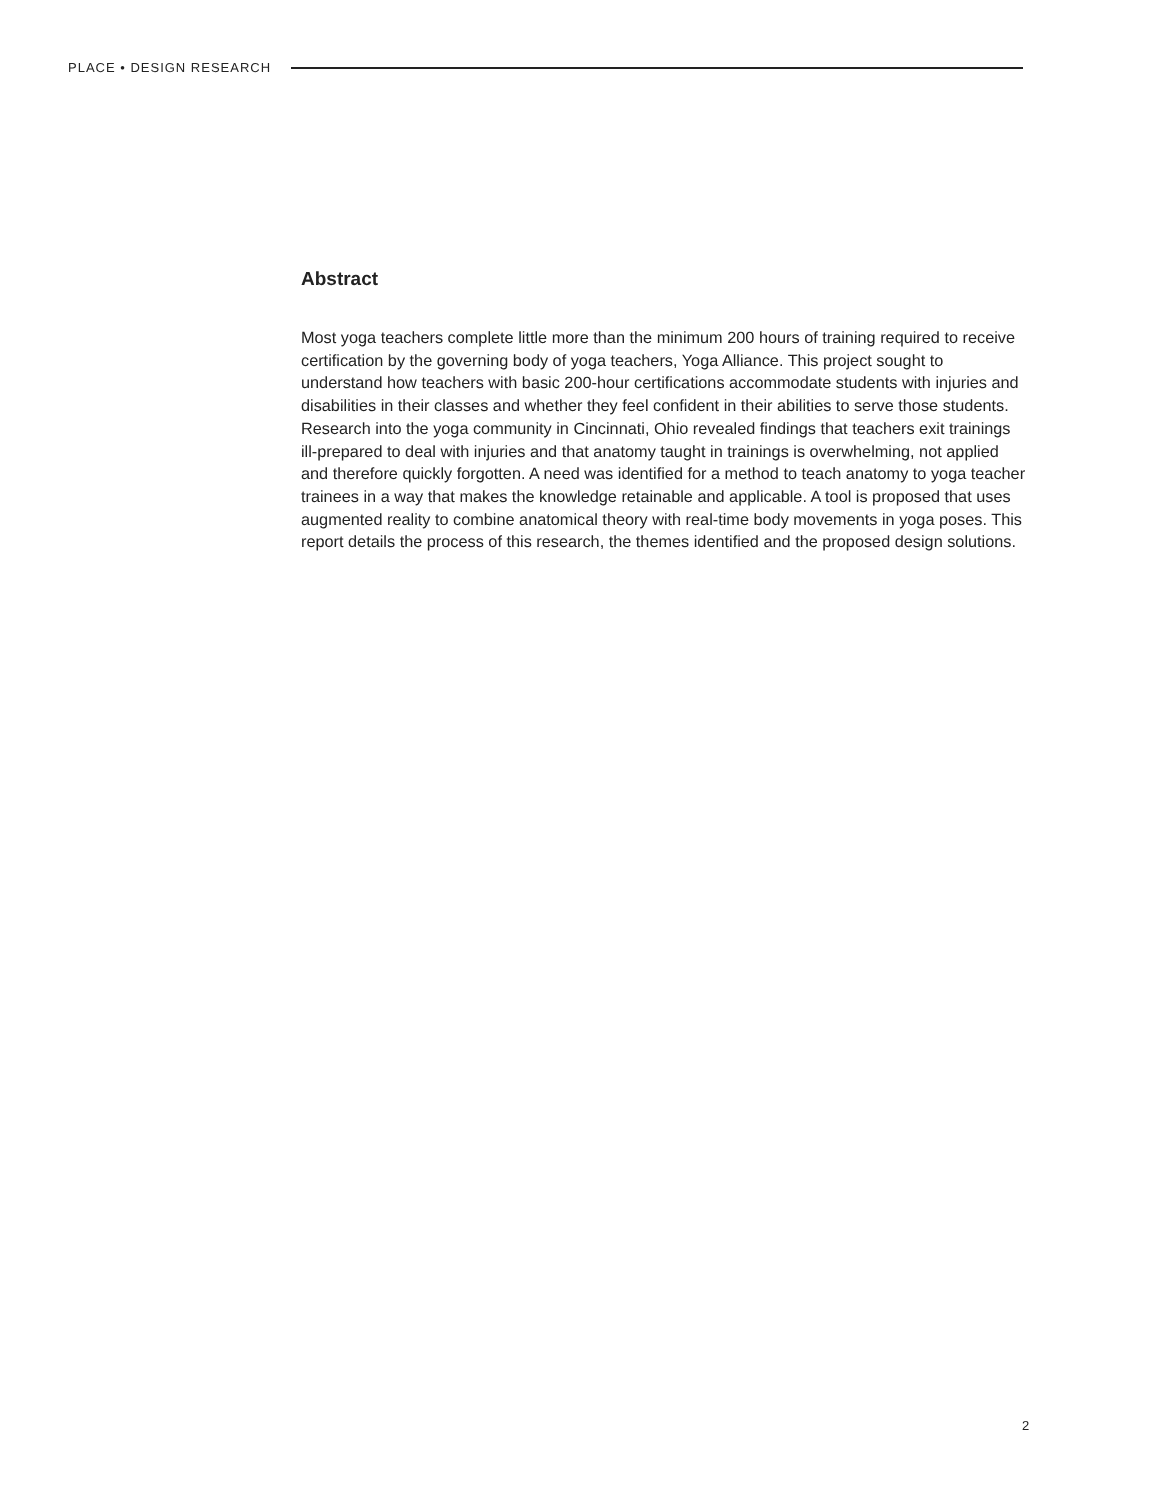PLACE • DESIGN RESEARCH
Abstract
Most yoga teachers complete little more than the minimum 200 hours of training required to receive certification by the governing body of yoga teachers, Yoga Alliance. This project sought to understand how teachers with basic 200-hour certifications accommodate students with injuries and disabilities in their classes and whether they feel confident in their abilities to serve those students. Research into the yoga community in Cincinnati, Ohio revealed findings that teachers exit trainings ill-prepared to deal with injuries and that anatomy taught in trainings is overwhelming, not applied and therefore quickly forgotten. A need was identified for a method to teach anatomy to yoga teacher trainees in a way that makes the knowledge retainable and applicable. A tool is proposed that uses augmented reality to combine anatomical theory with real-time body movements in yoga poses. This report details the process of this research, the themes identified and the proposed design solutions.
2